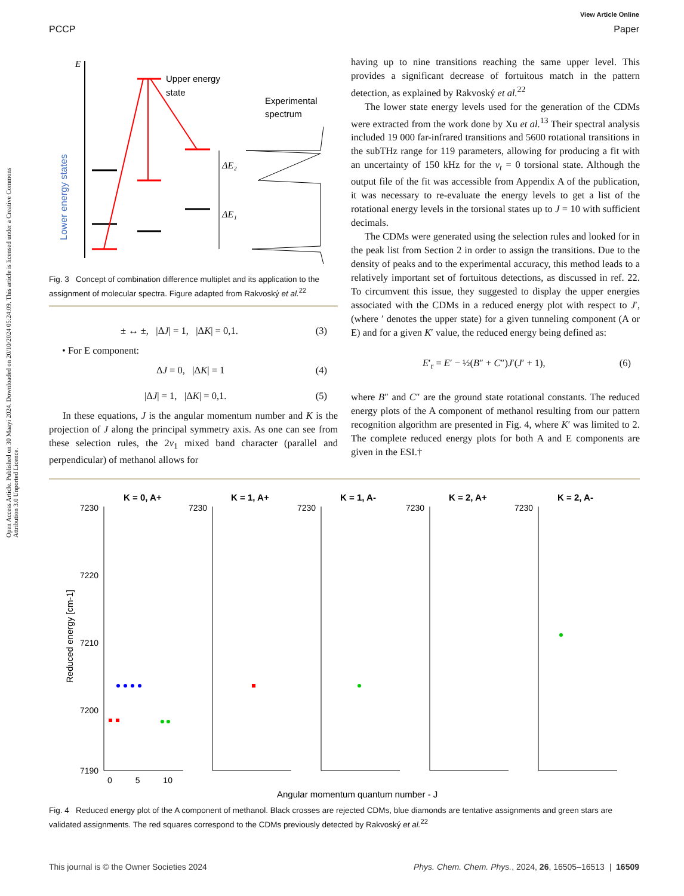View Article Online
PCCP Paper
Open Access Article. Published on 30 Maayi 2024. Downloaded on 20/10/2024 05:24:09. This article is licensed under a Creative Commons Attribution 3.0 Unported Licence.
E
Lower energy states
Upper energy
state
Experimental
spectrum
ΔE₂
ΔE₁
Fig. 3 Concept of combination difference multiplet and its application to the assignment of molecular spectra. Figure adapted from Rakvoský et al.<sup>22</sup>
± ↔ ±, |ΔJ| = 1, |ΔK| = 0,1. (3)
• For E component:
ΔJ = 0, |ΔK| = 1 (4)
|ΔJ| = 1, |ΔK| = 0,1. (5)
In these equations, J is the angular momentum number and K is the projection of J along the principal symmetry axis. As one can see from these selection rules, the 2ν<sub>1</sub> mixed band character (parallel and perpendicular) of methanol allows for
having up to nine transitions reaching the same upper level. This provides a significant decrease of fortuitous match in the pattern detection, as explained by Rakvoský et al.<sup>22</sup>
The lower state energy levels used for the generation of the CDMs were extracted from the work done by Xu et al.<sup>13</sup> Their spectral analysis included 19 000 far-infrared transitions and 5600 rotational transitions in the subTHz range for 119 parameters, allowing for producing a fit with an uncertainty of 150 kHz for the ν<sub>t</sub> = 0 torsional state. Although the output file of the fit was accessible from Appendix A of the publication, it was necessary to re-evaluate the energy levels to get a list of the rotational energy levels in the torsional states up to J = 10 with sufficient decimals.
The CDMs were generated using the selection rules and looked for in the peak list from Section 2 in order to assign the transitions. Due to the density of peaks and to the experimental accuracy, this method leads to a relatively important set of fortuitous detections, as discussed in ref. 22. To circumvent this issue, they suggested to display the upper energies associated with the CDMs in a reduced energy plot with respect to J′, (where ′ denotes the upper state) for a given tunneling component (A or E) and for a given K′ value, the reduced energy being defined as:
E′<sub>r</sub> = E′ − ½(B″ + C″)J′(J′ + 1), (6)
where B″ and C″ are the ground state rotational constants. The reduced energy plots of the A component of methanol resulting from our pattern recognition algorithm are presented in Fig. 4, where K′ was limited to 2. The complete reduced energy plots for both A and E components are given in the ESI.†
Reduced energy [cm-1]
K = 0, A+
K = 1, A+
K = 1, A-
K = 2, A+
K = 2, A-
7230
7220
7210
7200
7190
7230
7230
7230
7230
0 5 10
Angular momentum quantum number - J
Fig. 4 Reduced energy plot of the A component of methanol. Black crosses are rejected CDMs, blue diamonds are tentative assignments and green stars are validated assignments. The red squares correspond to the CDMs previously detected by Rakvoský et al.<sup>22</sup>
This journal is © the Owner Societies 2024 Phys. Chem. Chem. Phys., 2024, 26, 16505–16513 | 16509